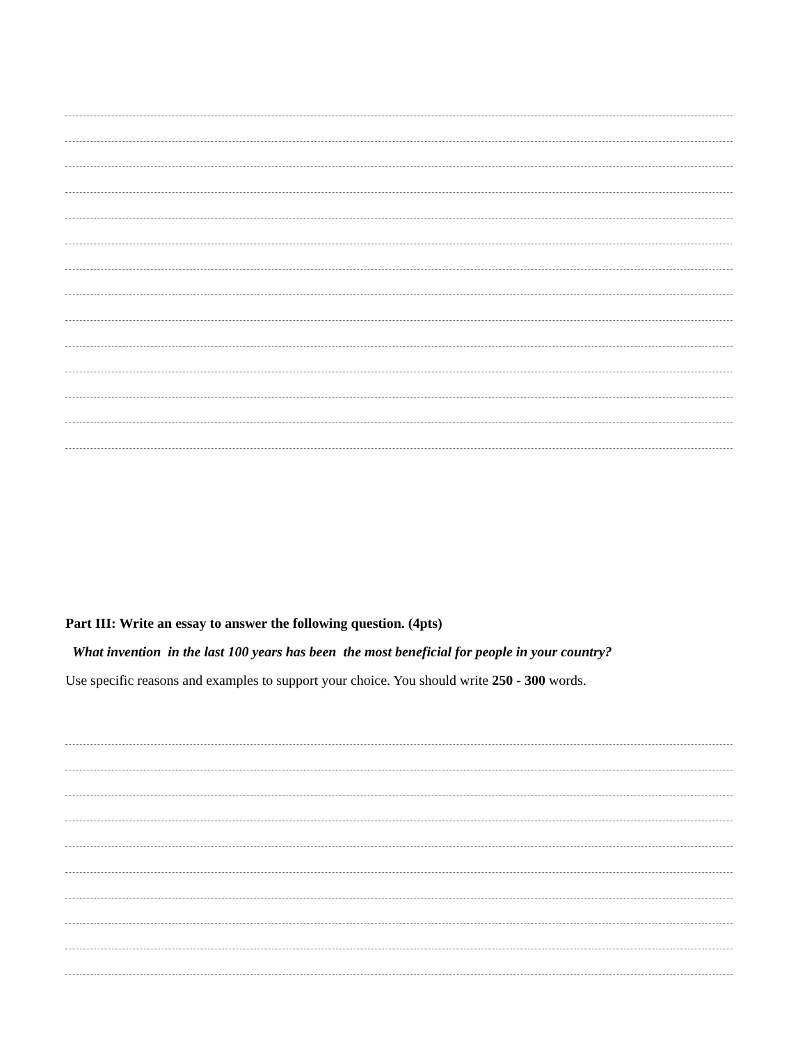Part III: Write an essay to answer the following question. (4pts)
What invention in the last 100 years has been the most beneficial for people in your country?
Use specific reasons and examples to support your choice. You should write 250 - 300 words.